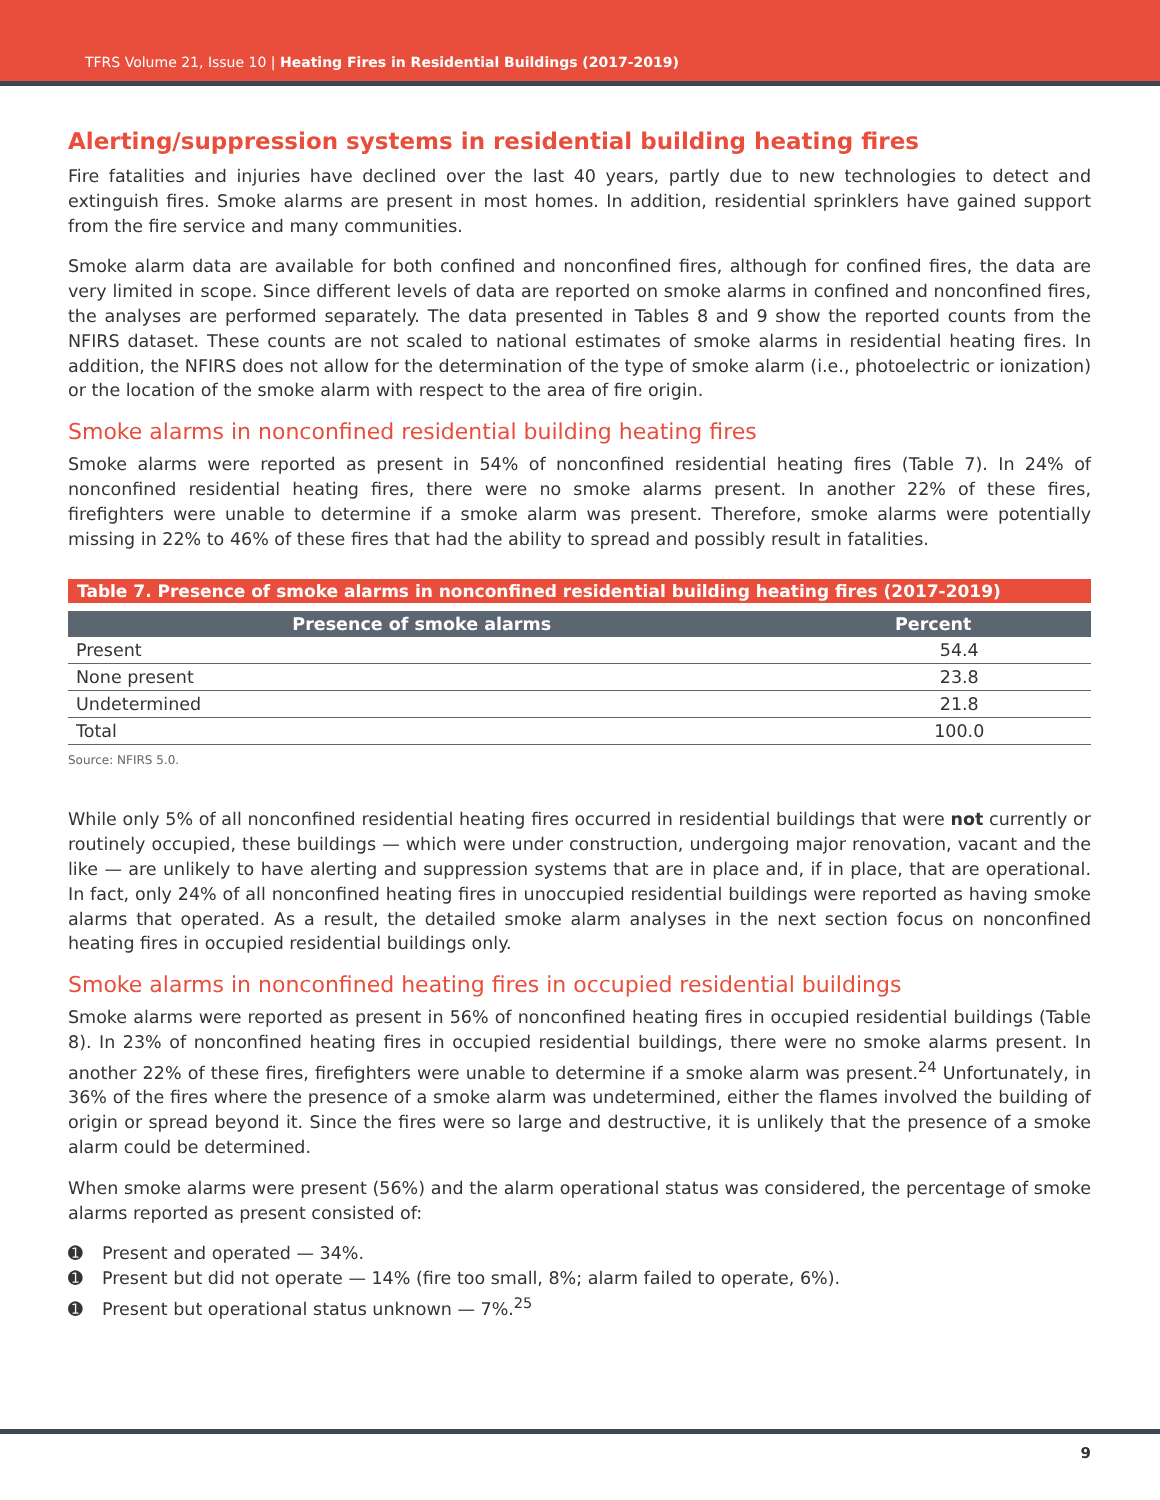TFRS Volume 21, Issue 10 | Heating Fires in Residential Buildings (2017-2019)
Alerting/suppression systems in residential building heating fires
Fire fatalities and injuries have declined over the last 40 years, partly due to new technologies to detect and extinguish fires. Smoke alarms are present in most homes. In addition, residential sprinklers have gained support from the fire service and many communities.
Smoke alarm data are available for both confined and nonconfined fires, although for confined fires, the data are very limited in scope. Since different levels of data are reported on smoke alarms in confined and nonconfined fires, the analyses are performed separately. The data presented in Tables 8 and 9 show the reported counts from the NFIRS dataset. These counts are not scaled to national estimates of smoke alarms in residential heating fires. In addition, the NFIRS does not allow for the determination of the type of smoke alarm (i.e., photoelectric or ionization) or the location of the smoke alarm with respect to the area of fire origin.
Smoke alarms in nonconfined residential building heating fires
Smoke alarms were reported as present in 54% of nonconfined residential heating fires (Table 7). In 24% of nonconfined residential heating fires, there were no smoke alarms present. In another 22% of these fires, firefighters were unable to determine if a smoke alarm was present. Therefore, smoke alarms were potentially missing in 22% to 46% of these fires that had the ability to spread and possibly result in fatalities.
Table 7. Presence of smoke alarms in nonconfined residential building heating fires (2017-2019)
| Presence of smoke alarms | Percent |
| --- | --- |
| Present | 54.4 |
| None present | 23.8 |
| Undetermined | 21.8 |
| Total | 100.0 |
Source: NFIRS 5.0.
While only 5% of all nonconfined residential heating fires occurred in residential buildings that were not currently or routinely occupied, these buildings — which were under construction, undergoing major renovation, vacant and the like — are unlikely to have alerting and suppression systems that are in place and, if in place, that are operational. In fact, only 24% of all nonconfined heating fires in unoccupied residential buildings were reported as having smoke alarms that operated. As a result, the detailed smoke alarm analyses in the next section focus on nonconfined heating fires in occupied residential buildings only.
Smoke alarms in nonconfined heating fires in occupied residential buildings
Smoke alarms were reported as present in 56% of nonconfined heating fires in occupied residential buildings (Table 8). In 23% of nonconfined heating fires in occupied residential buildings, there were no smoke alarms present. In another 22% of these fires, firefighters were unable to determine if a smoke alarm was present.<sup>24</sup> Unfortunately, in 36% of the fires where the presence of a smoke alarm was undetermined, either the flames involved the building of origin or spread beyond it. Since the fires were so large and destructive, it is unlikely that the presence of a smoke alarm could be determined.
When smoke alarms were present (56%) and the alarm operational status was considered, the percentage of smoke alarms reported as present consisted of:
➊ Present and operated — 34%.
➊ Present but did not operate — 14% (fire too small, 8%; alarm failed to operate, 6%).
➊ Present but operational status unknown — 7%.<sup>25</sup>
9